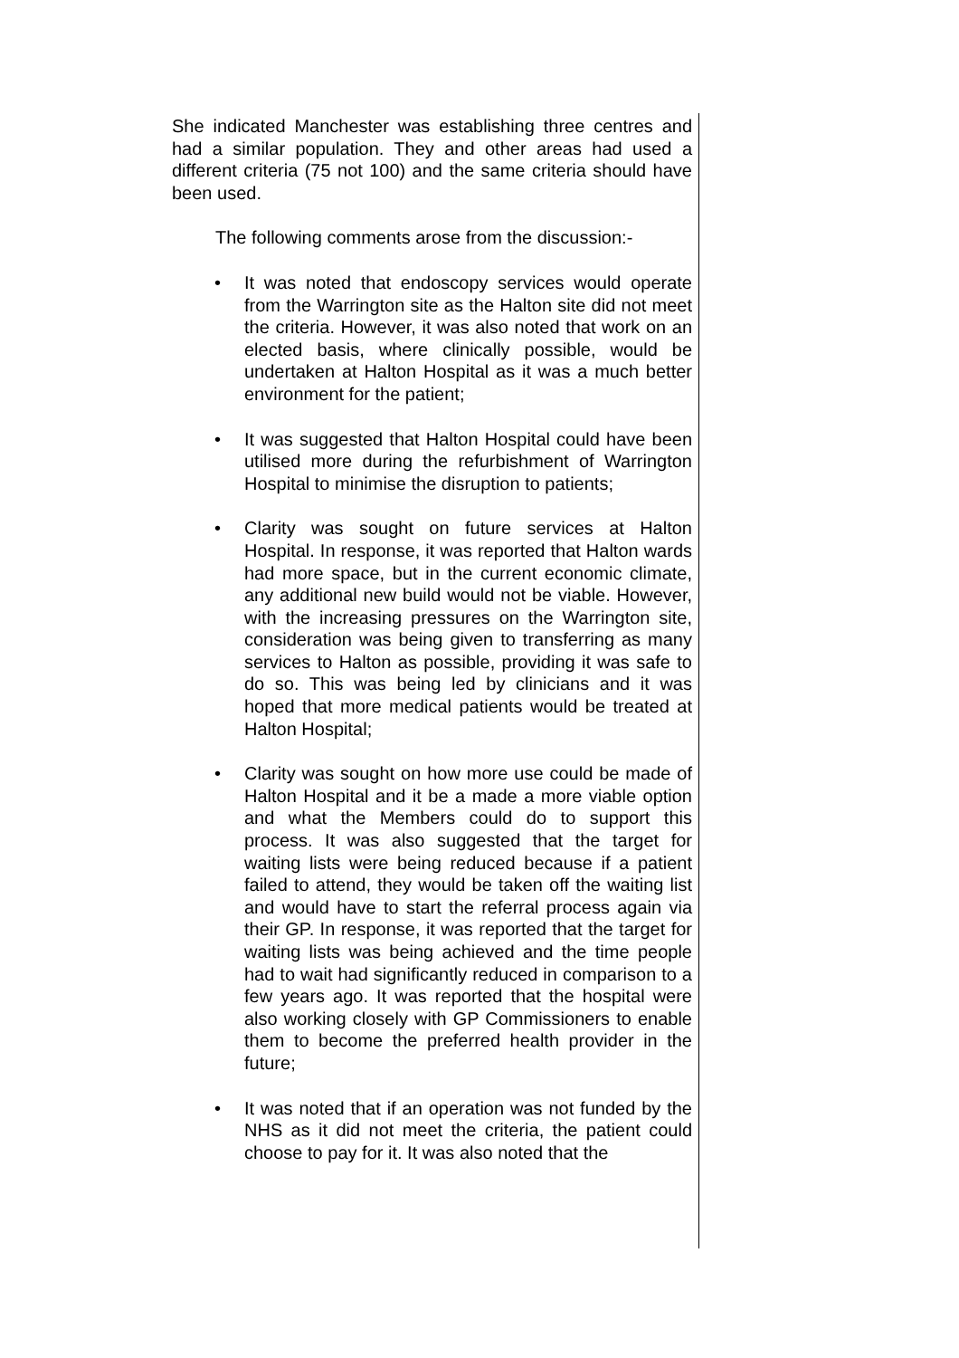She indicated Manchester was establishing three centres and had a similar population. They and other areas had used a different criteria (75 not 100) and the same criteria should have been used.
The following comments arose from the discussion:-
• It was noted that endoscopy services would operate from the Warrington site as the Halton site did not meet the criteria. However, it was also noted that work on an elected basis, where clinically possible, would be undertaken at Halton Hospital as it was a much better environment for the patient;
• It was suggested that Halton Hospital could have been utilised more during the refurbishment of Warrington Hospital to minimise the disruption to patients;
• Clarity was sought on future services at Halton Hospital. In response, it was reported that Halton wards had more space, but in the current economic climate, any additional new build would not be viable. However, with the increasing pressures on the Warrington site, consideration was being given to transferring as many services to Halton as possible, providing it was safe to do so. This was being led by clinicians and it was hoped that more medical patients would be treated at Halton Hospital;
• Clarity was sought on how more use could be made of Halton Hospital and it be a made a more viable option and what the Members could do to support this process. It was also suggested that the target for waiting lists were being reduced because if a patient failed to attend, they would be taken off the waiting list and would have to start the referral process again via their GP. In response, it was reported that the target for waiting lists was being achieved and the time people had to wait had significantly reduced in comparison to a few years ago. It was reported that the hospital were also working closely with GP Commissioners to enable them to become the preferred health provider in the future;
• It was noted that if an operation was not funded by the NHS as it did not meet the criteria, the patient could choose to pay for it. It was also noted that the